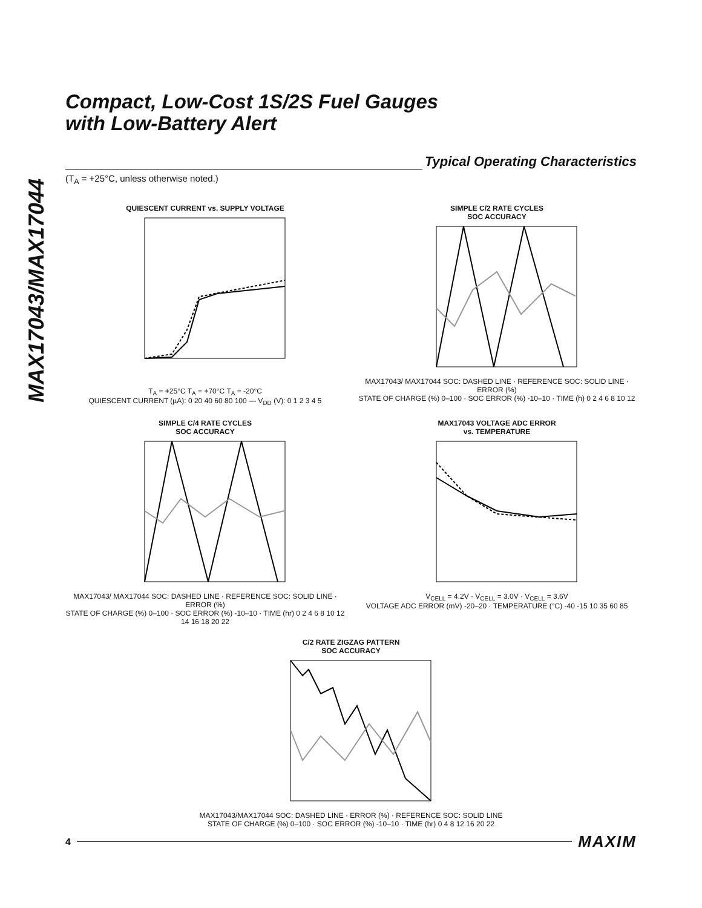MAX17043/MAX17044
Compact, Low-Cost 1S/2S Fuel Gauges
with Low-Battery Alert
Typical Operating Characteristics
(T<sub>A</sub> = +25°C, unless otherwise noted.)
QUIESCENT CURRENT vs. SUPPLY VOLTAGE
T<sub>A</sub> = +25°C T<sub>A</sub> = +70°C T<sub>A</sub> = -20°C
QUIESCENT CURRENT (µA): 0 20 40 60 80 100 — V<sub>DD</sub> (V): 0 1 2 3 4 5
SIMPLE C/2 RATE CYCLES
SOC ACCURACY
MAX17043/ MAX17044 SOC: DASHED LINE · REFERENCE SOC: SOLID LINE · ERROR (%)
STATE OF CHARGE (%) 0–100 · SOC ERROR (%) -10–10 · TIME (h) 0 2 4 6 8 10 12
SIMPLE C/4 RATE CYCLES
SOC ACCURACY
MAX17043/ MAX17044 SOC: DASHED LINE · REFERENCE SOC: SOLID LINE · ERROR (%)
STATE OF CHARGE (%) 0–100 · SOC ERROR (%) -10–10 · TIME (hr) 0 2 4 6 8 10 12 14 16 18 20 22
MAX17043 VOLTAGE ADC ERROR
vs. TEMPERATURE
V<sub>CELL</sub> = 4.2V · V<sub>CELL</sub> = 3.0V · V<sub>CELL</sub> = 3.6V
VOLTAGE ADC ERROR (mV) -20–20 · TEMPERATURE (°C) -40 -15 10 35 60 85
C/2 RATE ZIGZAG PATTERN
SOC ACCURACY
MAX17043/MAX17044 SOC: DASHED LINE · ERROR (%) · REFERENCE SOC: SOLID LINE
STATE OF CHARGE (%) 0–100 · SOC ERROR (%) -10–10 · TIME (hr) 0 4 8 12 16 20 22
4
MAXIM